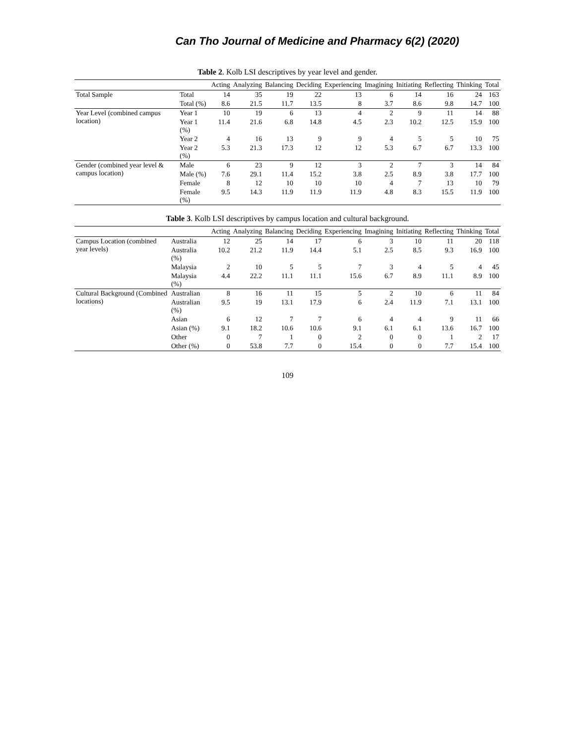Can Tho Journal of Medicine and Pharmacy 6(2) (2020)
Table 2. Kolb LSI descriptives by year level and gender.
| | | Acting | Analyzing | Balancing | Deciding | Experiencing | Imagining | Initiating | Reflecting | Thinking | Total |
| --- | --- | --- | --- | --- | --- | --- | --- | --- | --- | --- | --- |
| Total Sample | Total | 14 | 35 | 19 | 22 | 13 | 6 | 14 | 16 | 24 | 163 |
| | Total (%) | 8.6 | 21.5 | 11.7 | 13.5 | 8 | 3.7 | 8.6 | 9.8 | 14.7 | 100 |
| Year Level (combined campus location) | Year 1 | 10 | 19 | 6 | 13 | 4 | 2 | 9 | 11 | 14 | 88 |
| | Year 1 (%) | 11.4 | 21.6 | 6.8 | 14.8 | 4.5 | 2.3 | 10.2 | 12.5 | 15.9 | 100 |
| | Year 2 | 4 | 16 | 13 | 9 | 9 | 4 | 5 | 5 | 10 | 75 |
| | Year 2 (%) | 5.3 | 21.3 | 17.3 | 12 | 12 | 5.3 | 6.7 | 6.7 | 13.3 | 100 |
| Gender (combined year level & campus location) | Male | 6 | 23 | 9 | 12 | 3 | 2 | 7 | 3 | 14 | 84 |
| | Male (%) | 7.6 | 29.1 | 11.4 | 15.2 | 3.8 | 2.5 | 8.9 | 3.8 | 17.7 | 100 |
| | Female | 8 | 12 | 10 | 10 | 10 | 4 | 7 | 13 | 10 | 79 |
| | Female (%) | 9.5 | 14.3 | 11.9 | 11.9 | 11.9 | 4.8 | 8.3 | 15.5 | 11.9 | 100 |
Table 3. Kolb LSI descriptives by campus location and cultural background.
| | | Acting | Analyzing | Balancing | Deciding | Experiencing | Imagining | Initiating | Reflecting | Thinking | Total |
| --- | --- | --- | --- | --- | --- | --- | --- | --- | --- | --- | --- |
| Campus Location (combined year levels) | Australia | 12 | 25 | 14 | 17 | 6 | 3 | 10 | 11 | 20 | 118 |
| | Australia (%) | 10.2 | 21.2 | 11.9 | 14.4 | 5.1 | 2.5 | 8.5 | 9.3 | 16.9 | 100 |
| | Malaysia | 2 | 10 | 5 | 5 | 7 | 3 | 4 | 5 | 4 | 45 |
| | Malaysia (%) | 4.4 | 22.2 | 11.1 | 11.1 | 15.6 | 6.7 | 8.9 | 11.1 | 8.9 | 100 |
| Cultural Background (Combined locations) | Australian | 8 | 16 | 11 | 15 | 5 | 2 | 10 | 6 | 11 | 84 |
| | Australian (%) | 9.5 | 19 | 13.1 | 17.9 | 6 | 2.4 | 11.9 | 7.1 | 13.1 | 100 |
| | Asian | 6 | 12 | 7 | 7 | 6 | 4 | 4 | 9 | 11 | 66 |
| | Asian (%) | 9.1 | 18.2 | 10.6 | 10.6 | 9.1 | 6.1 | 6.1 | 13.6 | 16.7 | 100 |
| | Other | 0 | 7 | 1 | 0 | 2 | 0 | 0 | 1 | 2 | 17 |
| | Other (%) | 0 | 53.8 | 7.7 | 0 | 15.4 | 0 | 0 | 7.7 | 15.4 | 100 |
109